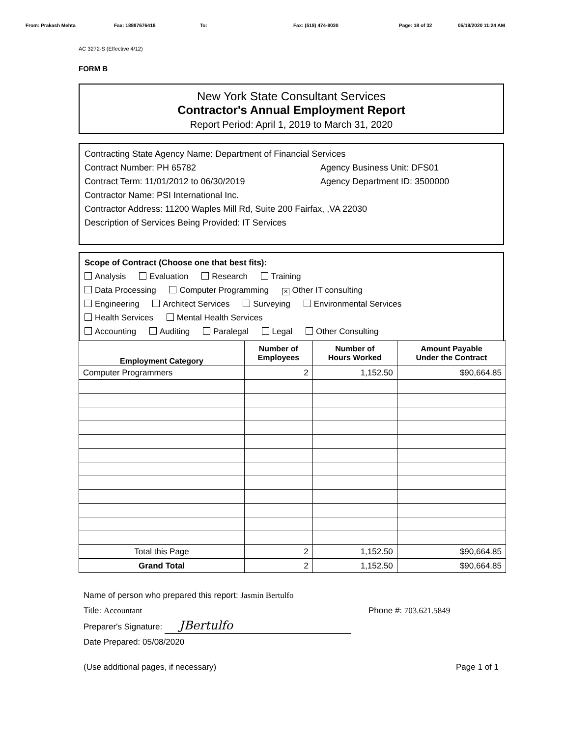From: Prakash Mehta Fax: 18887676418 To: Fax: (518) 474-8030 Page: 18 of 32 05/19/2020 11:24 AM
AC 3272-S (Effective 4/12)
FORM B
New York State Consultant Services
Contractor's Annual Employment Report
Report Period: April 1, 2019 to March 31, 2020
Contracting State Agency Name: Department of Financial Services
Contract Number: PH 65782 Agency Business Unit: DFS01
Contract Term: 11/01/2012 to 06/30/2019 Agency Department ID: 3500000
Contractor Name: PSI International Inc.
Contractor Address: 11200 Waples Mill Rd, Suite 200 Fairfax, ,VA 22030
Description of Services Being Provided: IT Services
Scope of Contract (Choose one that best fits):
Analysis Evaluation Research Training
Data Processing Computer Programming ✕ Other IT consulting
Engineering Architect Services Surveying Environmental Services
Health Services Mental Health Services
Accounting Auditing Paralegal Legal Other Consulting
| Employment Category | Number of Employees | Number of Hours Worked | Amount Payable Under the Contract |
| --- | --- | --- | --- |
| Computer Programmers | 2 | 1,152.50 | $90,664.85 |
| Total this Page | 2 | 1,152.50 | $90,664.85 |
| Grand Total | 2 | 1,152.50 | $90,664.85 |
Name of person who prepared this report: Jasmin Bertulfo
Title: Accountant
Preparer's Signature: JBertulfo
Phone #: 703.621.5849
Date Prepared: 05/08/2020
(Use additional pages, if necessary) Page 1 of 1